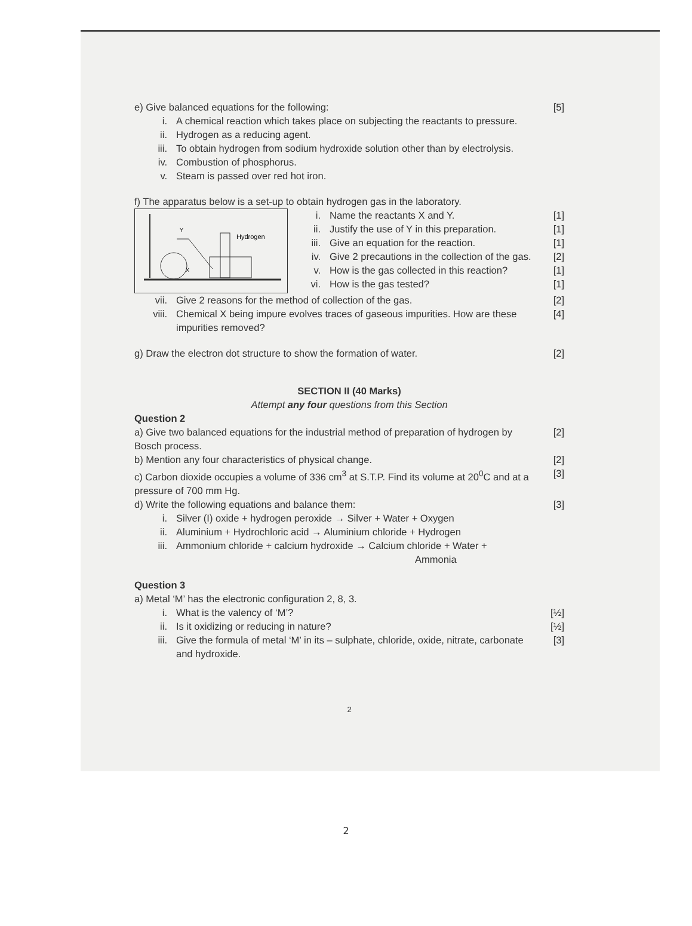e) Give balanced equations for the following:
[5]
i. A chemical reaction which takes place on subjecting the reactants to pressure.
ii. Hydrogen as a reducing agent.
iii. To obtain hydrogen from sodium hydroxide solution other than by electrolysis.
iv. Combustion of phosphorus.
v. Steam is passed over red hot iron.
f) The apparatus below is a set-up to obtain hydrogen gas in the laboratory.
Y
X
Hydrogen
i. Name the reactants X and Y. [1]
ii. Justify the use of Y in this preparation.
[1]
iii.
Give an equation for the reaction.
[1]
iv. Give 2 precautions in the collection of the gas.
[2]
v. How is the gas collected in this reaction?
[1]
vi. How is the gas tested? [1]
vii. Give 2 reasons for the method of collection of the gas.
[2]
viii. Chemical X being impure evolves traces of gaseous impurities. How are these impurities removed?
[4]
g) Draw the electron dot structure to show the formation of water.
[2]
SECTION II (40 Marks)
Attempt any four questions from this Section
Question 2
a) Give two balanced equations for the industrial method of preparation of hydrogen by Bosch process.
[2]
b) Mention any four characteristics of physical change.
[2]
c) Carbon dioxide occupies a volume of 336 cm<sup>3</sup> at S.T.P. Find its volume at 20<sup>0</sup>C and at a pressure of 700 mm Hg.
[3]
d) Write the following equations and balance them:
[3]
i. Silver (I) oxide + hydrogen peroxide → Silver + Water + Oxygen
ii. Aluminium + Hydrochloric acid → Aluminium chloride + Hydrogen
iii. Ammonium chloride + calcium hydroxide → Calcium chloride + Water +
Ammonia
Question 3
a) Metal ‘M’ has the electronic configuration 2, 8, 3.
i. What is the valency of ‘M’? [½]
ii. Is it oxidizing or reducing in nature?
[½]
iii. Give the formula of metal ‘M’ in its – sulphate, chloride, oxide, nitrate, carbonate and hydroxide.
[3]
2
2